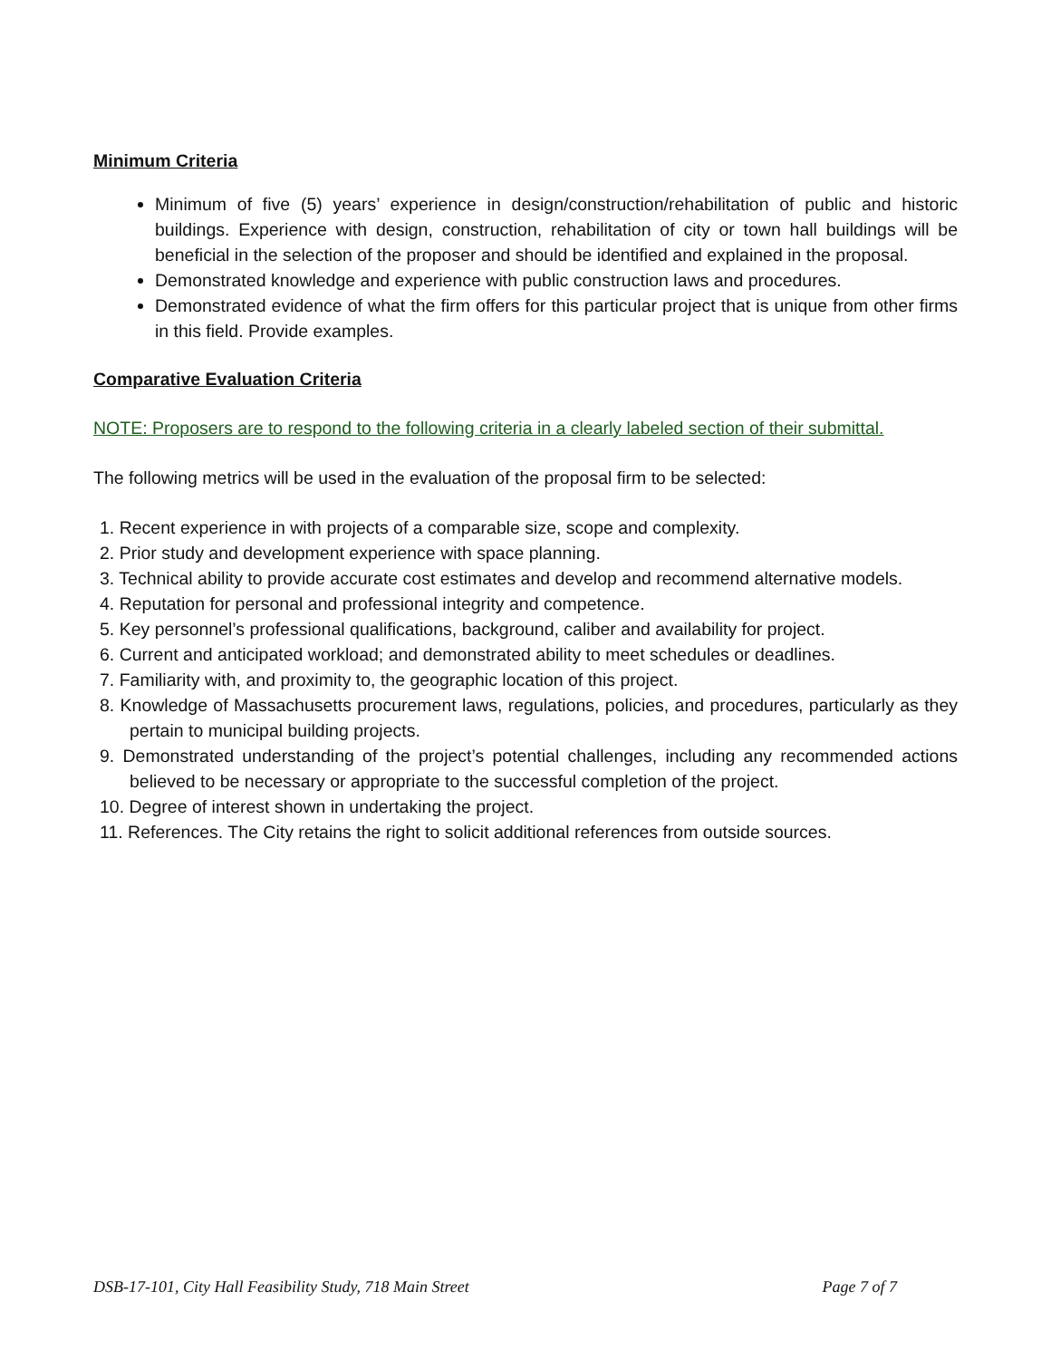Minimum Criteria
Minimum of five (5) years’ experience in design/construction/rehabilitation of public and historic buildings. Experience with design, construction, rehabilitation of city or town hall buildings will be beneficial in the selection of the proposer and should be identified and explained in the proposal.
Demonstrated knowledge and experience with public construction laws and procedures.
Demonstrated evidence of what the firm offers for this particular project that is unique from other firms in this field. Provide examples.
Comparative Evaluation Criteria
NOTE: Proposers are to respond to the following criteria in a clearly labeled section of their submittal.
The following metrics will be used in the evaluation of the proposal firm to be selected:
1. Recent experience in with projects of a comparable size, scope and complexity.
2. Prior study and development experience with space planning.
3. Technical ability to provide accurate cost estimates and develop and recommend alternative models.
4. Reputation for personal and professional integrity and competence.
5. Key personnel’s professional qualifications, background, caliber and availability for project.
6. Current and anticipated workload; and demonstrated ability to meet schedules or deadlines.
7. Familiarity with, and proximity to, the geographic location of this project.
8. Knowledge of Massachusetts procurement laws, regulations, policies, and procedures, particularly as they pertain to municipal building projects.
9. Demonstrated understanding of the project’s potential challenges, including any recommended actions believed to be necessary or appropriate to the successful completion of the project.
10. Degree of interest shown in undertaking the project.
11. References. The City retains the right to solicit additional references from outside sources.
DSB-17-101, City Hall Feasibility Study, 718 Main Street Page 7 of 7